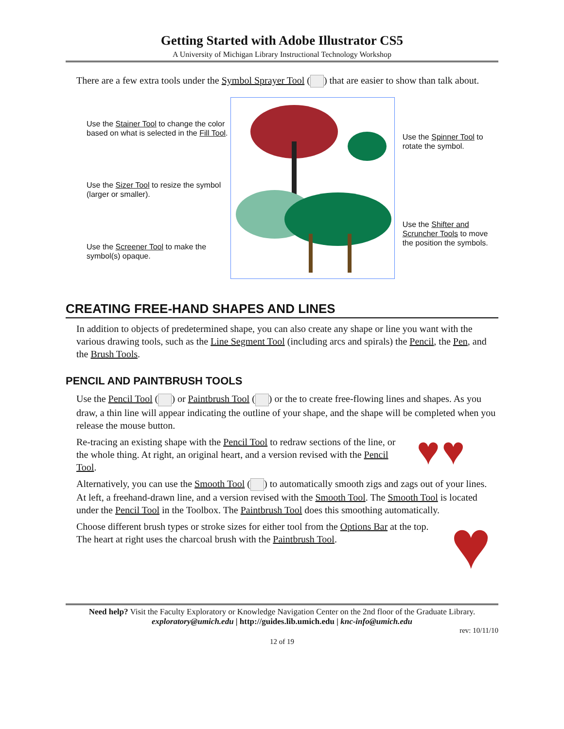Getting Started with Adobe Illustrator CS5
A University of Michigan Library Instructional Technology Workshop
There are a few extra tools under the Symbol Sprayer Tool ( ) that are easier to show than talk about.
Use the Stainer Tool to change the color based on what is selected in the Fill Tool.
Use the Sizer Tool to resize the symbol (larger or smaller).
Use the Screener Tool to make the symbol(s) opaque.
Use the Spinner Tool to rotate the symbol.
Use the Shifter and Scruncher Tools to move the position the symbols.
CREATING FREE-HAND SHAPES AND LINES
In addition to objects of predetermined shape, you can also create any shape or line you want with the various drawing tools, such as the Line Segment Tool (including arcs and spirals) the Pencil, the Pen, and the Brush Tools.
PENCIL AND PAINTBRUSH TOOLS
Use the Pencil Tool ( ) or Paintbrush Tool ( ) or the to create free-flowing lines and shapes. As you draw, a thin line will appear indicating the outline of your shape, and the shape will be completed when you release the mouse button.
Re-tracing an existing shape with the Pencil Tool to redraw sections of the line, or the whole thing. At right, an original heart, and a version revised with the Pencil Tool.
♥ ♥
Alternatively, you can use the Smooth Tool ( ) to automatically smooth zigs and zags out of your lines. At left, a freehand-drawn line, and a version revised with the Smooth Tool. The Smooth Tool is located under the Pencil Tool in the Toolbox. The Paintbrush Tool does this smoothing automatically.
Choose different brush types or stroke sizes for either tool from the Options Bar at the top. The heart at right uses the charcoal brush with the Paintbrush Tool.
♥
Need help? Visit the Faculty Exploratory or Knowledge Navigation Center on the 2nd floor of the Graduate Library.
exploratory@umich.edu | http://guides.lib.umich.edu | knc-info@umich.edu
rev: 10/11/10
12 of 19